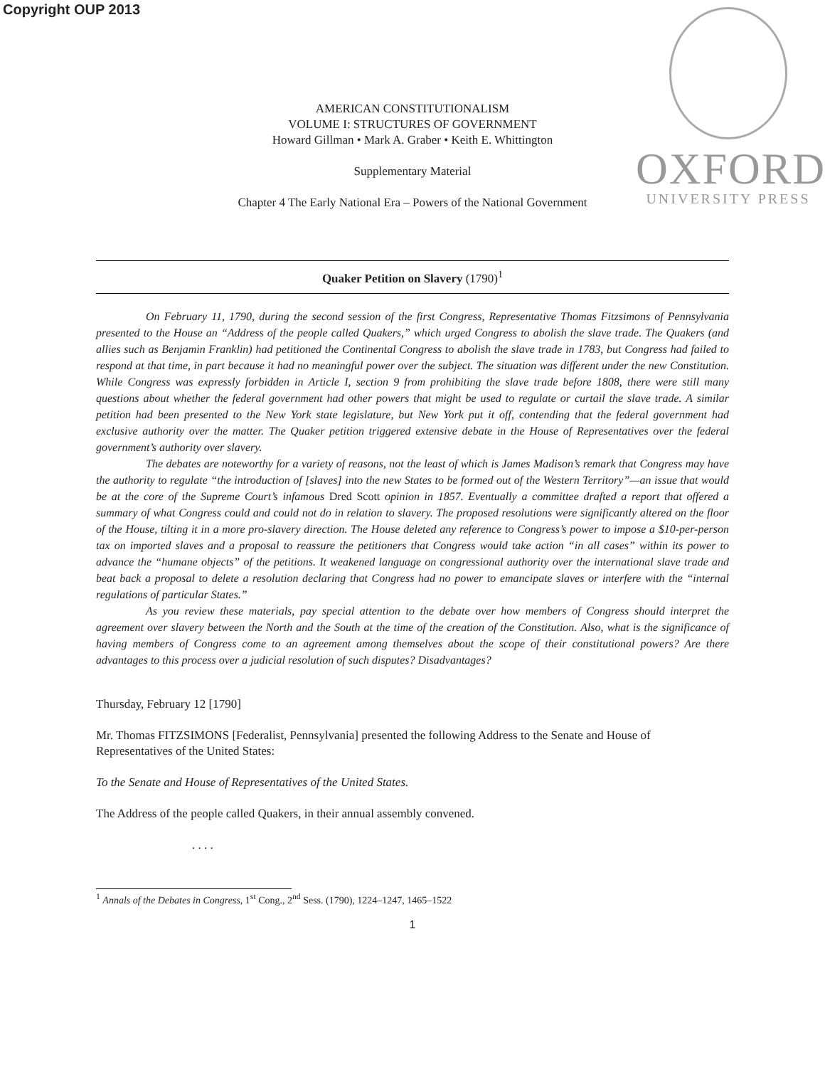Copyright OUP 2013
OXFORD
UNIVERSITY PRESS
AMERICAN CONSTITUTIONALISM
VOLUME I: STRUCTURES OF GOVERNMENT
Howard Gillman • Mark A. Graber • Keith E. Whittington
Supplementary Material
Chapter 4 The Early National Era – Powers of the National Government
Quaker Petition on Slavery (1790)<sup>1</sup>
On February 11, 1790, during the second session of the first Congress, Representative Thomas Fitzsimons of Pennsylvania presented to the House an “Address of the people called Quakers,” which urged Congress to abolish the slave trade. The Quakers (and allies such as Benjamin Franklin) had petitioned the Continental Congress to abolish the slave trade in 1783, but Congress had failed to respond at that time, in part because it had no meaningful power over the subject. The situation was different under the new Constitution. While Congress was expressly forbidden in Article I, section 9 from prohibiting the slave trade before 1808, there were still many questions about whether the federal government had other powers that might be used to regulate or curtail the slave trade. A similar petition had been presented to the New York state legislature, but New York put it off, contending that the federal government had exclusive authority over the matter. The Quaker petition triggered extensive debate in the House of Representatives over the federal government’s authority over slavery.
The debates are noteworthy for a variety of reasons, not the least of which is James Madison’s remark that Congress may have the authority to regulate “the introduction of [slaves] into the new States to be formed out of the Western Territory”—an issue that would be at the core of the Supreme Court’s infamous Dred Scott opinion in 1857. Eventually a committee drafted a report that offered a summary of what Congress could and could not do in relation to slavery. The proposed resolutions were significantly altered on the floor of the House, tilting it in a more pro-slavery direction. The House deleted any reference to Congress’s power to impose a $10-per-person tax on imported slaves and a proposal to reassure the petitioners that Congress would take action “in all cases” within its power to advance the “humane objects” of the petitions. It weakened language on congressional authority over the international slave trade and beat back a proposal to delete a resolution declaring that Congress had no power to emancipate slaves or interfere with the “internal regulations of particular States.”
As you review these materials, pay special attention to the debate over how members of Congress should interpret the agreement over slavery between the North and the South at the time of the creation of the Constitution. Also, what is the significance of having members of Congress come to an agreement among themselves about the scope of their constitutional powers? Are there advantages to this process over a judicial resolution of such disputes? Disadvantages?
Thursday, February 12 [1790]
Mr. Thomas FITZSIMONS [Federalist, Pennsylvania] presented the following Address to the Senate and House of Representatives of the United States:
To the Senate and House of Representatives of the United States.
The Address of the people called Quakers, in their annual assembly convened.
. . . .
<sup>1</sup> Annals of the Debates in Congress, 1<sup>st</sup> Cong., 2<sup>nd</sup> Sess. (1790), 1224–1247, 1465–1522
1